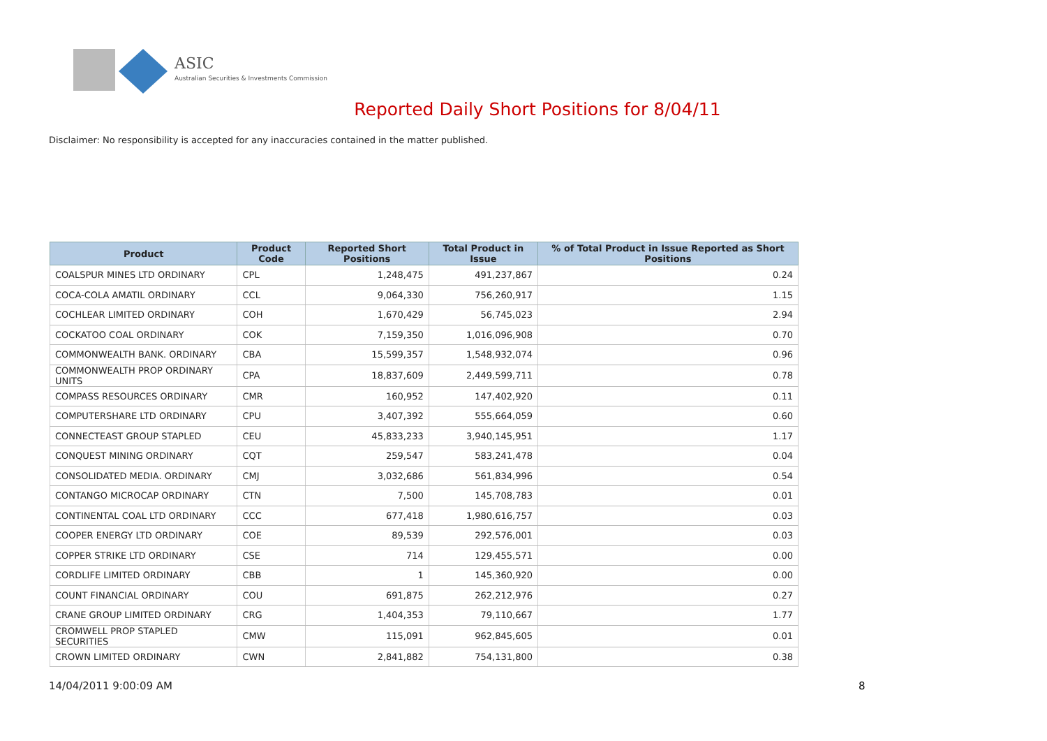ASIC
Australian Securities & Investments Commission
Reported Daily Short Positions for 8/04/11
Disclaimer: No responsibility is accepted for any inaccuracies contained in the matter published.
| Product | Product Code | Reported Short Positions | Total Product in Issue | % of Total Product in Issue Reported as Short Positions |
| --- | --- | --- | --- | --- |
| COALSPUR MINES LTD ORDINARY | CPL | 1,248,475 | 491,237,867 | 0.24 |
| COCA-COLA AMATIL ORDINARY | CCL | 9,064,330 | 756,260,917 | 1.15 |
| COCHLEAR LIMITED ORDINARY | COH | 1,670,429 | 56,745,023 | 2.94 |
| COCKATOO COAL ORDINARY | COK | 7,159,350 | 1,016,096,908 | 0.70 |
| COMMONWEALTH BANK. ORDINARY | CBA | 15,599,357 | 1,548,932,074 | 0.96 |
| COMMONWEALTH PROP ORDINARY UNITS | CPA | 18,837,609 | 2,449,599,711 | 0.78 |
| COMPASS RESOURCES ORDINARY | CMR | 160,952 | 147,402,920 | 0.11 |
| COMPUTERSHARE LTD ORDINARY | CPU | 3,407,392 | 555,664,059 | 0.60 |
| CONNECTEAST GROUP STAPLED | CEU | 45,833,233 | 3,940,145,951 | 1.17 |
| CONQUEST MINING ORDINARY | CQT | 259,547 | 583,241,478 | 0.04 |
| CONSOLIDATED MEDIA. ORDINARY | CMJ | 3,032,686 | 561,834,996 | 0.54 |
| CONTANGO MICROCAP ORDINARY | CTN | 7,500 | 145,708,783 | 0.01 |
| CONTINENTAL COAL LTD ORDINARY | CCC | 677,418 | 1,980,616,757 | 0.03 |
| COOPER ENERGY LTD ORDINARY | COE | 89,539 | 292,576,001 | 0.03 |
| COPPER STRIKE LTD ORDINARY | CSE | 714 | 129,455,571 | 0.00 |
| CORDLIFE LIMITED ORDINARY | CBB | 1 | 145,360,920 | 0.00 |
| COUNT FINANCIAL ORDINARY | COU | 691,875 | 262,212,976 | 0.27 |
| CRANE GROUP LIMITED ORDINARY | CRG | 1,404,353 | 79,110,667 | 1.77 |
| CROMWELL PROP STAPLED SECURITIES | CMW | 115,091 | 962,845,605 | 0.01 |
| CROWN LIMITED ORDINARY | CWN | 2,841,882 | 754,131,800 | 0.38 |
14/04/2011 9:00:09 AM 8